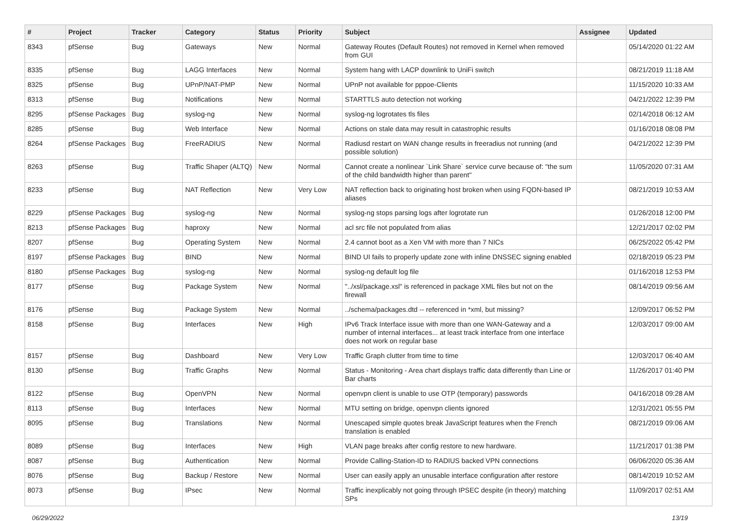| # | Project | Tracker | Category | Status | Priority | Subject | Assignee | Updated |
| --- | --- | --- | --- | --- | --- | --- | --- | --- |
| 8343 | pfSense | Bug | Gateways | New | Normal | Gateway Routes (Default Routes) not removed in Kernel when removed from GUI | | 05/14/2020 01:22 AM |
| 8335 | pfSense | Bug | LAGG Interfaces | New | Normal | System hang with LACP downlink to UniFi switch | | 08/21/2019 11:18 AM |
| 8325 | pfSense | Bug | UPnP/NAT-PMP | New | Normal | UPnP not available for pppoe-Clients | | 11/15/2020 10:33 AM |
| 8313 | pfSense | Bug | Notifications | New | Normal | STARTTLS auto detection not working | | 04/21/2022 12:39 PM |
| 8295 | pfSense Packages | Bug | syslog-ng | New | Normal | syslog-ng logrotates tls files | | 02/14/2018 06:12 AM |
| 8285 | pfSense | Bug | Web Interface | New | Normal | Actions on stale data may result in catastrophic results | | 01/16/2018 08:08 PM |
| 8264 | pfSense Packages | Bug | FreeRADIUS | New | Normal | Radiusd restart on WAN change results in freeradius not running (and possible solution) | | 04/21/2022 12:39 PM |
| 8263 | pfSense | Bug | Traffic Shaper (ALTQ) | New | Normal | Cannot create a nonlinear `Link Share` service curve because of: "the sum of the child bandwidth higher than parent" | | 11/05/2020 07:31 AM |
| 8233 | pfSense | Bug | NAT Reflection | New | Very Low | NAT reflection back to originating host broken when using FQDN-based IP aliases | | 08/21/2019 10:53 AM |
| 8229 | pfSense Packages | Bug | syslog-ng | New | Normal | syslog-ng stops parsing logs after logrotate run | | 01/26/2018 12:00 PM |
| 8213 | pfSense Packages | Bug | haproxy | New | Normal | acl src file not populated from alias | | 12/21/2017 02:02 PM |
| 8207 | pfSense | Bug | Operating System | New | Normal | 2.4 cannot boot as a Xen VM with more than 7 NICs | | 06/25/2022 05:42 PM |
| 8197 | pfSense Packages | Bug | BIND | New | Normal | BIND UI fails to properly update zone with inline DNSSEC signing enabled | | 02/18/2019 05:23 PM |
| 8180 | pfSense Packages | Bug | syslog-ng | New | Normal | syslog-ng default log file | | 01/16/2018 12:53 PM |
| 8177 | pfSense | Bug | Package System | New | Normal | "../xsl/package.xsl" is referenced in package XML files but not on the firewall | | 08/14/2019 09:56 AM |
| 8176 | pfSense | Bug | Package System | New | Normal | ../schema/packages.dtd -- referenced in *xml, but missing? | | 12/09/2017 06:52 PM |
| 8158 | pfSense | Bug | Interfaces | New | High | IPv6 Track Interface issue with more than one WAN-Gateway and a number of internal interfaces... at least track interface from one interface does not work on regular base | | 12/03/2017 09:00 AM |
| 8157 | pfSense | Bug | Dashboard | New | Very Low | Traffic Graph clutter from time to time | | 12/03/2017 06:40 AM |
| 8130 | pfSense | Bug | Traffic Graphs | New | Normal | Status - Monitoring - Area chart displays traffic data differently than Line or Bar charts | | 11/26/2017 01:40 PM |
| 8122 | pfSense | Bug | OpenVPN | New | Normal | openvpn client is unable to use OTP (temporary) passwords | | 04/16/2018 09:28 AM |
| 8113 | pfSense | Bug | Interfaces | New | Normal | MTU setting on bridge, openvpn clients ignored | | 12/31/2021 05:55 PM |
| 8095 | pfSense | Bug | Translations | New | Normal | Unescaped simple quotes break JavaScript features when the French translation is enabled | | 08/21/2019 09:06 AM |
| 8089 | pfSense | Bug | Interfaces | New | High | VLAN page breaks after config restore to new hardware. | | 11/21/2017 01:38 PM |
| 8087 | pfSense | Bug | Authentication | New | Normal | Provide Calling-Station-ID to RADIUS backed VPN connections | | 06/06/2020 05:36 AM |
| 8076 | pfSense | Bug | Backup / Restore | New | Normal | User can easily apply an unusable interface configuration after restore | | 08/14/2019 10:52 AM |
| 8073 | pfSense | Bug | IPsec | New | Normal | Traffic inexplicably not going through IPSEC despite (in theory) matching SPs | | 11/09/2017 02:51 AM |
06/29/2022 13/19